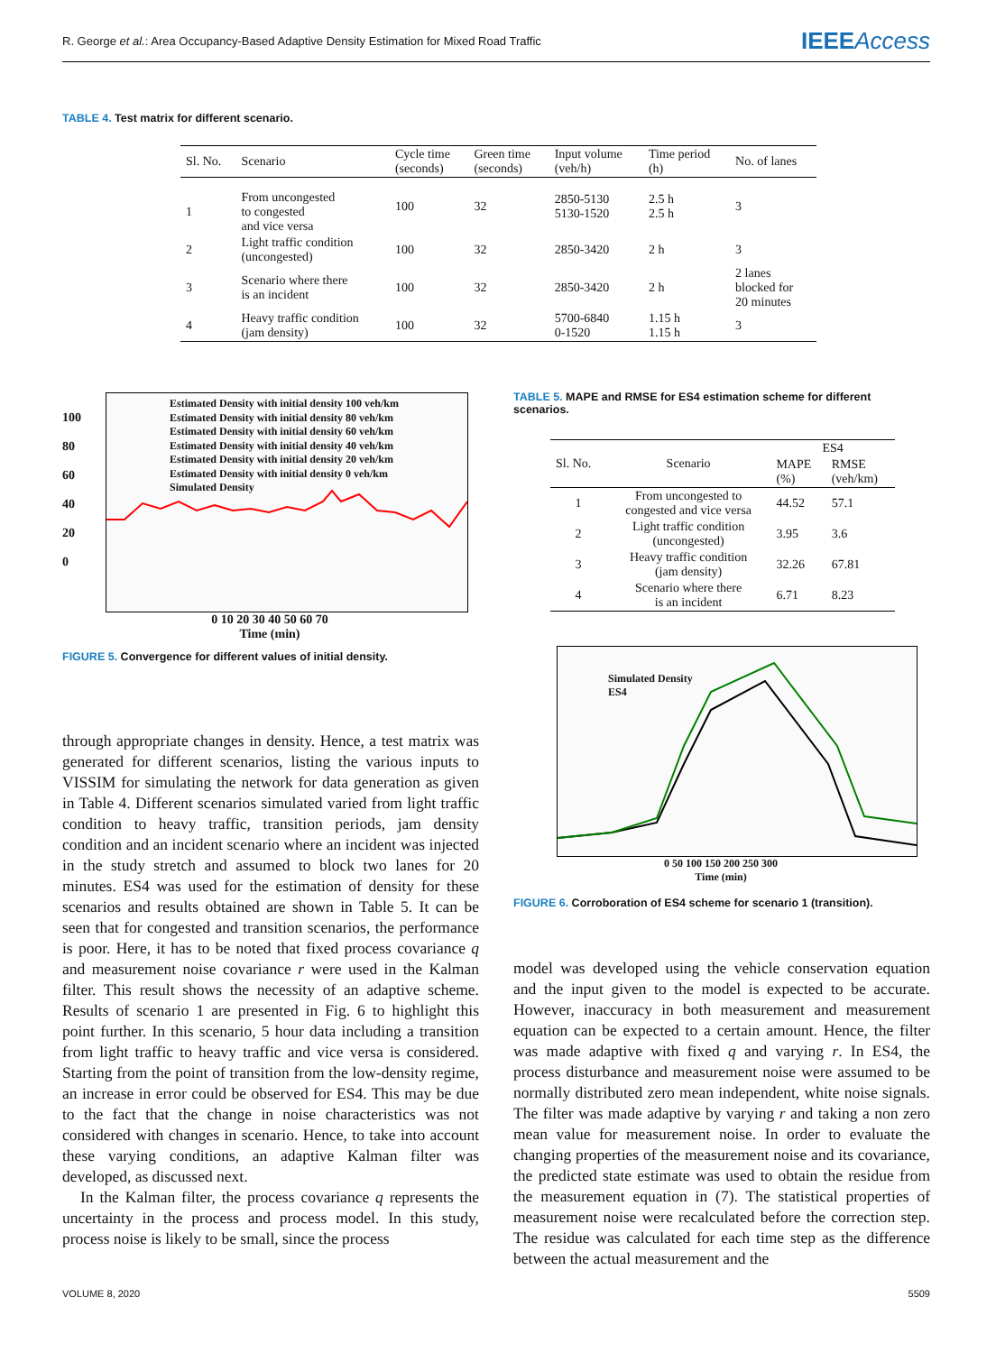R. George et al.: Area Occupancy-Based Adaptive Density Estimation for Mixed Road Traffic IEEEAccess
TABLE 4. Test matrix for different scenario.
| Sl. No. | Scenario | Cycle time (seconds) | Green time (seconds) | Input volume (veh/h) | Time period (h) | No. of lanes |
| --- | --- | --- | --- | --- | --- | --- |
| 1 | From uncongested to congested and vice versa | 100 | 32 | 2850-5130 5130-1520 | 2.5 h 2.5 h | 3 |
| 2 | Light traffic condition (uncongested) | 100 | 32 | 2850-3420 | 2 h | 3 |
| 3 | Scenario where there is an incident | 100 | 32 | 2850-3420 | 2 h | 2 lanes blocked for 20 minutes |
| 4 | Heavy traffic condition (jam density) | 100 | 32 | 5700-6840 0-1520 | 1.15 h 1.15 h | 3 |
Estimated Density with initial density 100 veh/km
Estimated Density with initial density 80 veh/km
Estimated Density with initial density 60 veh/km
Estimated Density with initial density 40 veh/km
Estimated Density with initial density 20 veh/km
Estimated Density with initial density 0 veh/km
Simulated Density
0 10 20 30 40 50 60 70
Time (min)
100
80
60
40
20
0
FIGURE 5. Convergence for different values of initial density.
through appropriate changes in density. Hence, a test matrix was generated for different scenarios, listing the various inputs to VISSIM for simulating the network for data generation as given in Table 4. Different scenarios simulated varied from light traffic condition to heavy traffic, transition periods, jam density condition and an incident scenario where an incident was injected in the study stretch and assumed to block two lanes for 20 minutes. ES4 was used for the estimation of density for these scenarios and results obtained are shown in Table 5. It can be seen that for congested and transition scenarios, the performance is poor. Here, it has to be noted that fixed process covariance q and measurement noise covariance r were used in the Kalman filter. This result shows the necessity of an adaptive scheme. Results of scenario 1 are presented in Fig. 6 to highlight this point further. In this scenario, 5 hour data including a transition from light traffic to heavy traffic and vice versa is considered. Starting from the point of transition from the low-density regime, an increase in error could be observed for ES4. This may be due to the fact that the change in noise characteristics was not considered with changes in scenario. Hence, to take into account these varying conditions, an adaptive Kalman filter was developed, as discussed next.
In the Kalman filter, the process covariance q represents the uncertainty in the process and process model. In this study, process noise is likely to be small, since the process
TABLE 5. MAPE and RMSE for ES4 estimation scheme for different scenarios.
| Sl. No. | Scenario | ES4 | |
| --- | --- | --- | --- |
| | | MAPE (%) | RMSE (veh/km) |
| 1 | From uncongested to congested and vice versa | 44.52 | 57.1 |
| 2 | Light traffic condition (uncongested) | 3.95 | 3.6 |
| 3 | Heavy traffic condition (jam density) | 32.26 | 67.81 |
| 4 | Scenario where there is an incident | 6.71 | 8.23 |
Simulated Density
ES4
0 50 100 150 200 250 300
Time (min)
FIGURE 6. Corroboration of ES4 scheme for scenario 1 (transition).
model was developed using the vehicle conservation equation and the input given to the model is expected to be accurate. However, inaccuracy in both measurement and measurement equation can be expected to a certain amount. Hence, the filter was made adaptive with fixed q and varying r. In ES4, the process disturbance and measurement noise were assumed to be normally distributed zero mean independent, white noise signals. The filter was made adaptive by varying r and taking a non zero mean value for measurement noise. In order to evaluate the changing properties of the measurement noise and its covariance, the predicted state estimate was used to obtain the residue from the measurement equation in (7). The statistical properties of measurement noise were recalculated before the correction step. The residue was calculated for each time step as the difference between the actual measurement and the
VOLUME 8, 2020 5509